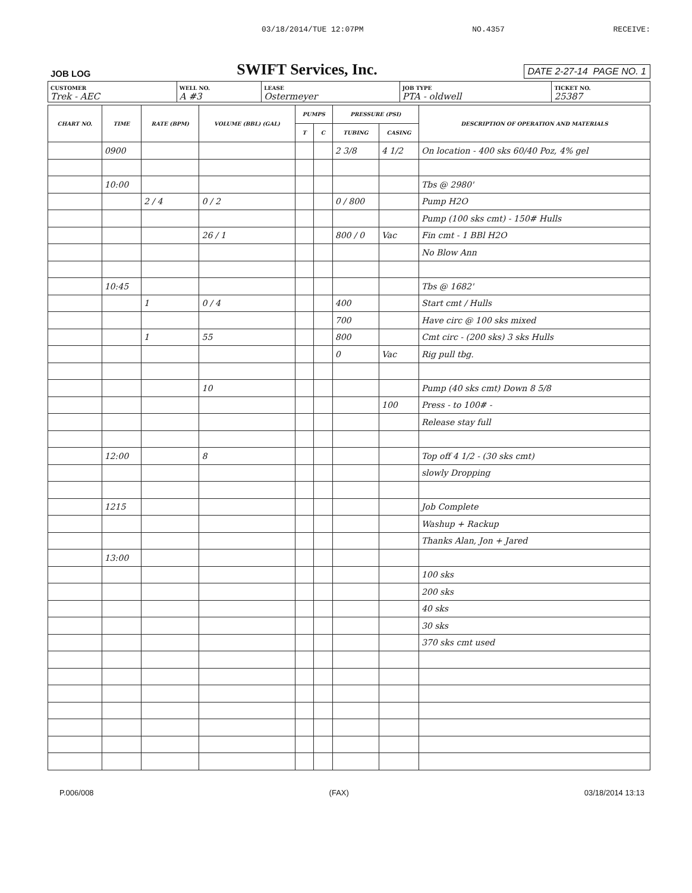03/18/2014/TUE 12:07PM NO.4357 RECEIVE:
JOB LOG SWIFT Services, Inc. DATE 2-27-14 PAGE NO. 1
| CUSTOMER Trek - AEC | WELL NO. A #3 | LEASE Ostermeyer | JOB TYPE PTA - oldwell | TICKET NO. 25387 |
| CHART NO. | TIME | RATE (BPM) | VOLUME (BBL) (GAL) | PUMPS | | PRESSURE (PSI) | | DESCRIPTION OF OPERATION AND MATERIALS |
| --- | --- | --- | --- | --- | --- | --- | --- | --- |
| | | | | T | C | TUBING | CASING | |
| | 0900 | | | | | 2 3/8 | 4 1/2 | On location - 400 sks 60/40 Poz, 4% gel |
| | 10:00 | | | | | | | Tbs @ 2980' |
| | | 2 / 4 | 0 / 2 | | | 0 / 800 | | Pump H2O |
| | | | | | | | | Pump (100 sks cmt) - 150# Hulls |
| | | | 26 / 1 | | | 800 / 0 | Vac | Fin cmt - 1 BBl H2O |
| | | | | | | | | No Blow Ann |
| | 10:45 | | | | | | | Tbs @ 1682' |
| | | 1 | 0 / 4 | | | 400 | | Start cmt / Hulls |
| | | | | | | 700 | | Have circ @ 100 sks mixed |
| | | 1 | 55 | | | 800 | | Cmt circ - (200 sks) 3 sks Hulls |
| | | | | | | 0 | Vac | Rig pull tbg. |
| | | | 10 | | | | | Pump (40 sks cmt) Down 8 5/8 |
| | | | | | | | 100 | Press - to 100# - |
| | | | | | | | | Release stay full |
| | 12:00 | | 8 | | | | | Top off 4 1/2 - (30 sks cmt) |
| | | | | | | | | slowly Dropping |
| | 1215 | | | | | | | Job Complete |
| | | | | | | | | Washup + Rackup |
| | | | | | | | | Thanks Alan, Jon + Jared |
| | 13:00 | | | | | | | |
| | | | | | | | | 100 sks |
| | | | | | | | | 200 sks |
| | | | | | | | | 40 sks |
| | | | | | | | | 30 sks |
| | | | | | | | | 370 sks cmt used |
P.006/008 (FAX) 03/18/2014 13:13